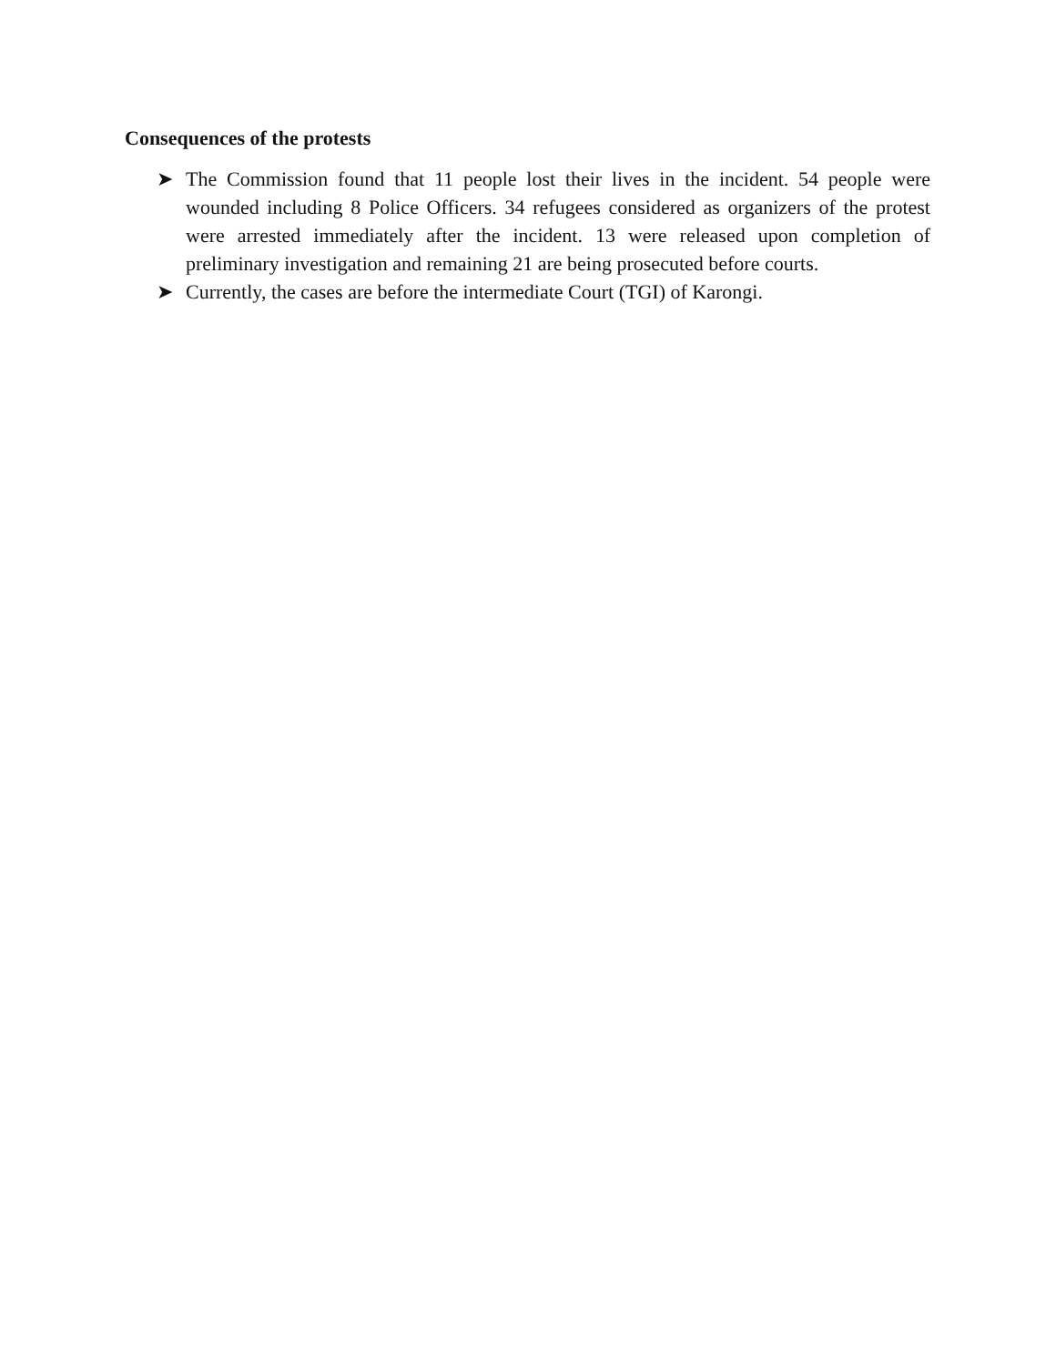Consequences of the protests
➤ The Commission found that 11 people lost their lives in the incident. 54 people were wounded including 8 Police Officers. 34 refugees considered as organizers of the protest were arrested immediately after the incident. 13 were released upon completion of preliminary investigation and remaining 21 are being prosecuted before courts.
➤ Currently, the cases are before the intermediate Court (TGI) of Karongi.